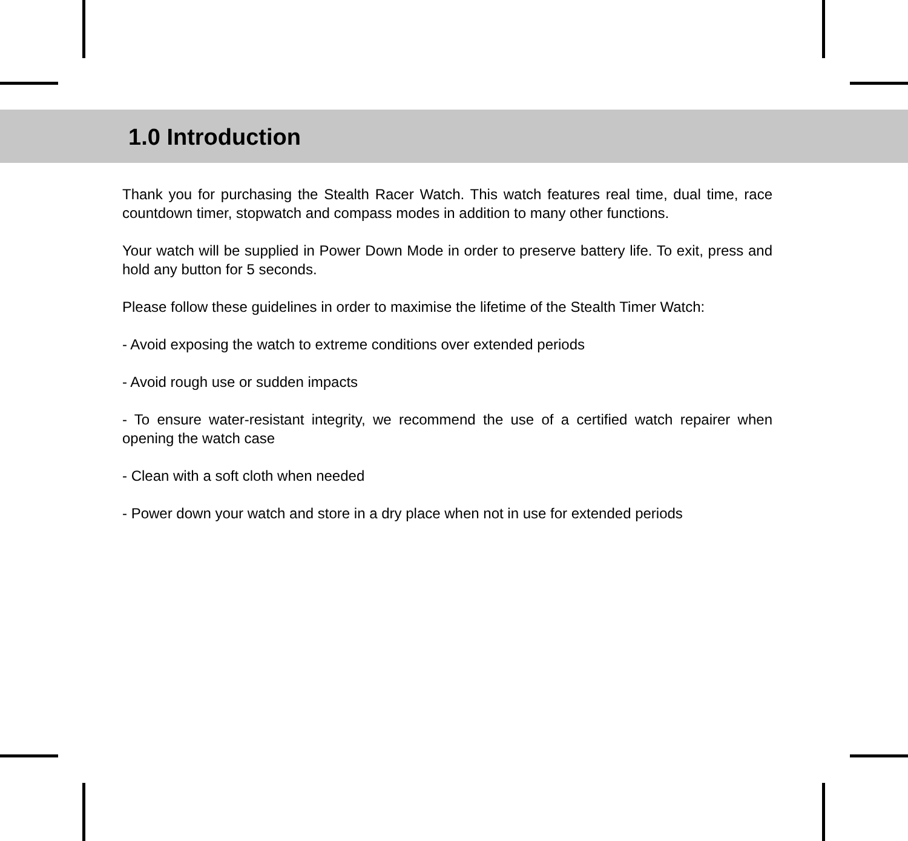1.0 Introduction
Thank you for purchasing the Stealth Racer Watch. This watch features real time, dual time, race countdown timer, stopwatch and compass modes in addition to many other functions.
Your watch will be supplied in Power Down Mode in order to preserve battery life. To exit, press and hold any button for 5 seconds.
Please follow these guidelines in order to maximise the lifetime of the Stealth Timer Watch:
- Avoid exposing the watch to extreme conditions over extended periods
- Avoid rough use or sudden impacts
- To ensure water-resistant integrity, we recommend the use of a certified watch repairer when opening the watch case
- Clean with a soft cloth when needed
- Power down your watch and store in a dry place when not in use for extended periods